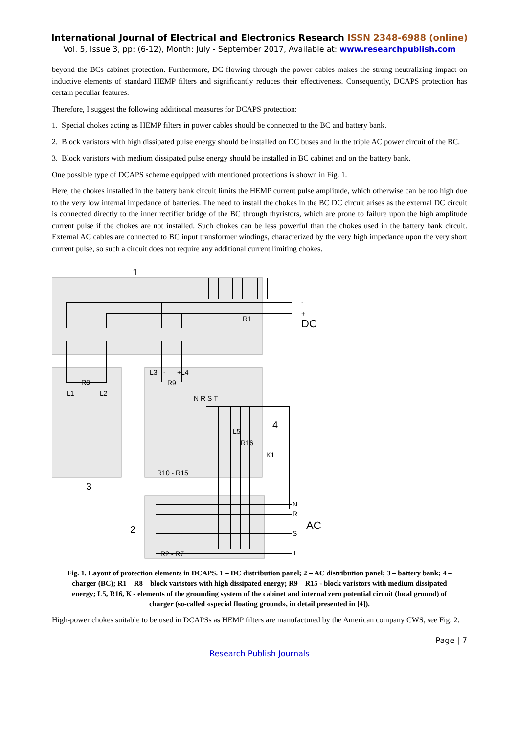International Journal of Electrical and Electronics Research ISSN 2348-6988 (online)
Vol. 5, Issue 3, pp: (6-12), Month: July - September 2017, Available at: www.researchpublish.com
beyond the BCs cabinet protection. Furthermore, DC flowing through the power cables makes the strong neutralizing impact on inductive elements of standard HEMP filters and significantly reduces their effectiveness. Consequently, DCAPS protection has certain peculiar features.
Therefore, I suggest the following additional measures for DCAPS protection:
1. Special chokes acting as HEMP filters in power cables should be connected to the BC and battery bank.
2. Block varistors with high dissipated pulse energy should be installed on DC buses and in the triple AC power circuit of the BC.
3. Block varistors with medium dissipated pulse energy should be installed in BC cabinet and on the battery bank.
One possible type of DCAPS scheme equipped with mentioned protections is shown in Fig. 1.
Here, the chokes installed in the battery bank circuit limits the HEMP current pulse amplitude, which otherwise can be too high due to the very low internal impedance of batteries. The need to install the chokes in the BC DC circuit arises as the external DC circuit is connected directly to the inner rectifier bridge of the BC through thyristors, which are prone to failure upon the high amplitude current pulse if the chokes are not installed. Such chokes can be less powerful than the chokes used in the battery bank circuit. External AC cables are connected to BC input transformer windings, characterized by the very high impedance upon the very short current pulse, so such a circuit does not require any additional current limiting chokes.
1
-
+
DC
R1
R8
L1
L2
3
L3
-
+
L4
R9
N R S T
L5
R16
K1
4
R10 - R15
2
R2 - R7
N
R
S
T
AC
Fig. 1. Layout of protection elements in DCAPS. 1 – DC distribution panel; 2 – AC distribution panel; 3 – battery bank; 4 – charger (BC); R1 – R8 – block varistors with high dissipated energy; R9 – R15 - block varistors with medium dissipated energy; L5, R16, К - elements of the grounding system of the cabinet and internal zero potential circuit (local ground) of charger (so-called «special floating ground», in detail presented in [4]).
High-power chokes suitable to be used in DCAPSs as HEMP filters are manufactured by the American company CWS, see Fig. 2.
Page | 7
Research Publish Journals